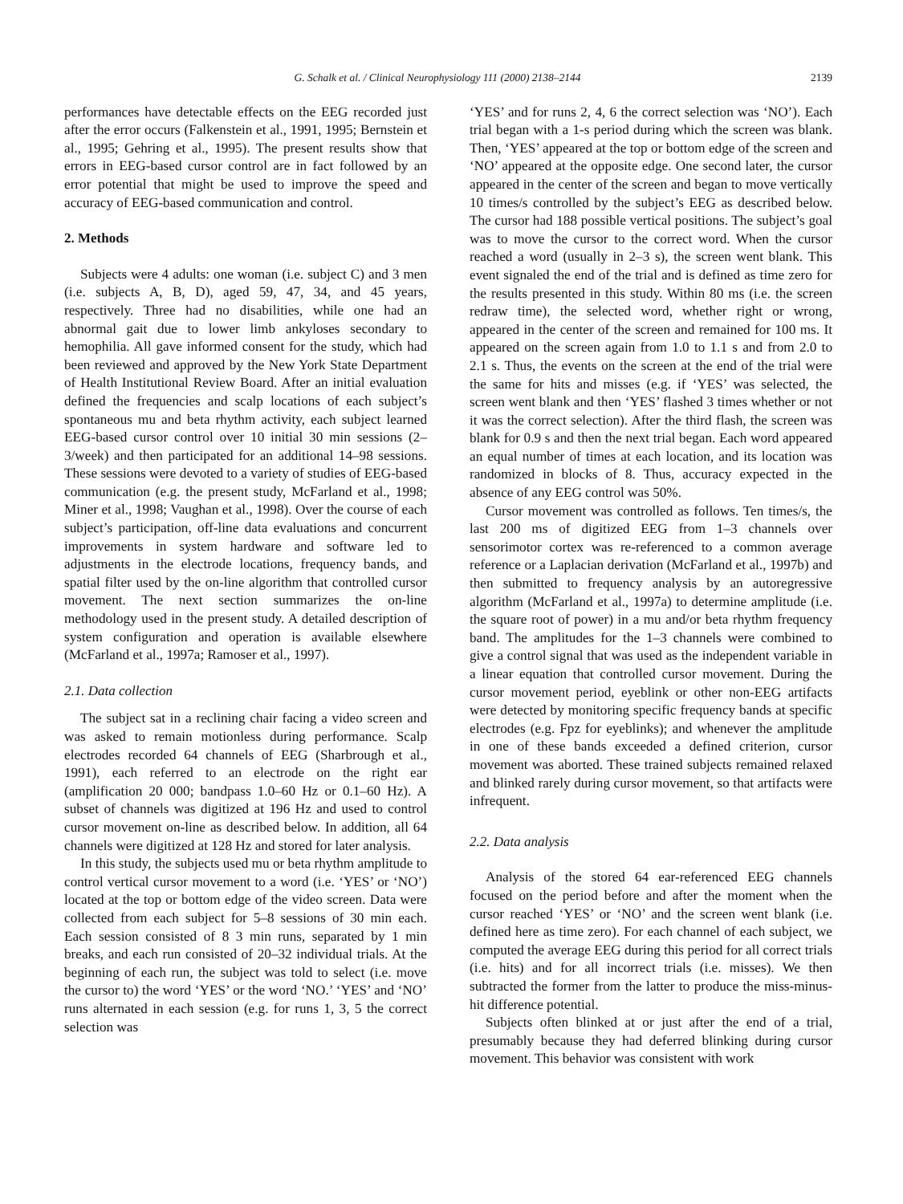G. Schalk et al. / Clinical Neurophysiology 111 (2000) 2138–2144 2139
performances have detectable effects on the EEG recorded just after the error occurs (Falkenstein et al., 1991, 1995; Bernstein et al., 1995; Gehring et al., 1995). The present results show that errors in EEG-based cursor control are in fact followed by an error potential that might be used to improve the speed and accuracy of EEG-based communication and control.
2. Methods
Subjects were 4 adults: one woman (i.e. subject C) and 3 men (i.e. subjects A, B, D), aged 59, 47, 34, and 45 years, respectively. Three had no disabilities, while one had an abnormal gait due to lower limb ankyloses secondary to hemophilia. All gave informed consent for the study, which had been reviewed and approved by the New York State Department of Health Institutional Review Board. After an initial evaluation defined the frequencies and scalp locations of each subject’s spontaneous mu and beta rhythm activity, each subject learned EEG-based cursor control over 10 initial 30 min sessions (2–3/week) and then participated for an additional 14–98 sessions. These sessions were devoted to a variety of studies of EEG-based communication (e.g. the present study, McFarland et al., 1998; Miner et al., 1998; Vaughan et al., 1998). Over the course of each subject’s participation, off-line data evaluations and concurrent improvements in system hardware and software led to adjustments in the electrode locations, frequency bands, and spatial filter used by the on-line algorithm that controlled cursor movement. The next section summarizes the on-line methodology used in the present study. A detailed description of system configuration and operation is available elsewhere (McFarland et al., 1997a; Ramoser et al., 1997).
2.1. Data collection
The subject sat in a reclining chair facing a video screen and was asked to remain motionless during performance. Scalp electrodes recorded 64 channels of EEG (Sharbrough et al., 1991), each referred to an electrode on the right ear (amplification 20 000; bandpass 1.0–60 Hz or 0.1–60 Hz). A subset of channels was digitized at 196 Hz and used to control cursor movement on-line as described below. In addition, all 64 channels were digitized at 128 Hz and stored for later analysis.
In this study, the subjects used mu or beta rhythm amplitude to control vertical cursor movement to a word (i.e. ‘YES’ or ‘NO’) located at the top or bottom edge of the video screen. Data were collected from each subject for 5–8 sessions of 30 min each. Each session consisted of 8 3 min runs, separated by 1 min breaks, and each run consisted of 20–32 individual trials. At the beginning of each run, the subject was told to select (i.e. move the cursor to) the word ‘YES’ or the word ‘NO.’ ‘YES’ and ‘NO’ runs alternated in each session (e.g. for runs 1, 3, 5 the correct selection was
‘YES’ and for runs 2, 4, 6 the correct selection was ‘NO’). Each trial began with a 1-s period during which the screen was blank. Then, ‘YES’ appeared at the top or bottom edge of the screen and ‘NO’ appeared at the opposite edge. One second later, the cursor appeared in the center of the screen and began to move vertically 10 times/s controlled by the subject’s EEG as described below. The cursor had 188 possible vertical positions. The subject’s goal was to move the cursor to the correct word. When the cursor reached a word (usually in 2–3 s), the screen went blank. This event signaled the end of the trial and is defined as time zero for the results presented in this study. Within 80 ms (i.e. the screen redraw time), the selected word, whether right or wrong, appeared in the center of the screen and remained for 100 ms. It appeared on the screen again from 1.0 to 1.1 s and from 2.0 to 2.1 s. Thus, the events on the screen at the end of the trial were the same for hits and misses (e.g. if ‘YES’ was selected, the screen went blank and then ‘YES’ flashed 3 times whether or not it was the correct selection). After the third flash, the screen was blank for 0.9 s and then the next trial began. Each word appeared an equal number of times at each location, and its location was randomized in blocks of 8. Thus, accuracy expected in the absence of any EEG control was 50%.
Cursor movement was controlled as follows. Ten times/s, the last 200 ms of digitized EEG from 1–3 channels over sensorimotor cortex was re-referenced to a common average reference or a Laplacian derivation (McFarland et al., 1997b) and then submitted to frequency analysis by an autoregressive algorithm (McFarland et al., 1997a) to determine amplitude (i.e. the square root of power) in a mu and/or beta rhythm frequency band. The amplitudes for the 1–3 channels were combined to give a control signal that was used as the independent variable in a linear equation that controlled cursor movement. During the cursor movement period, eyeblink or other non-EEG artifacts were detected by monitoring specific frequency bands at specific electrodes (e.g. Fpz for eyeblinks); and whenever the amplitude in one of these bands exceeded a defined criterion, cursor movement was aborted. These trained subjects remained relaxed and blinked rarely during cursor movement, so that artifacts were infrequent.
2.2. Data analysis
Analysis of the stored 64 ear-referenced EEG channels focused on the period before and after the moment when the cursor reached ‘YES’ or ‘NO’ and the screen went blank (i.e. defined here as time zero). For each channel of each subject, we computed the average EEG during this period for all correct trials (i.e. hits) and for all incorrect trials (i.e. misses). We then subtracted the former from the latter to produce the miss-minus-hit difference potential.
Subjects often blinked at or just after the end of a trial, presumably because they had deferred blinking during cursor movement. This behavior was consistent with work